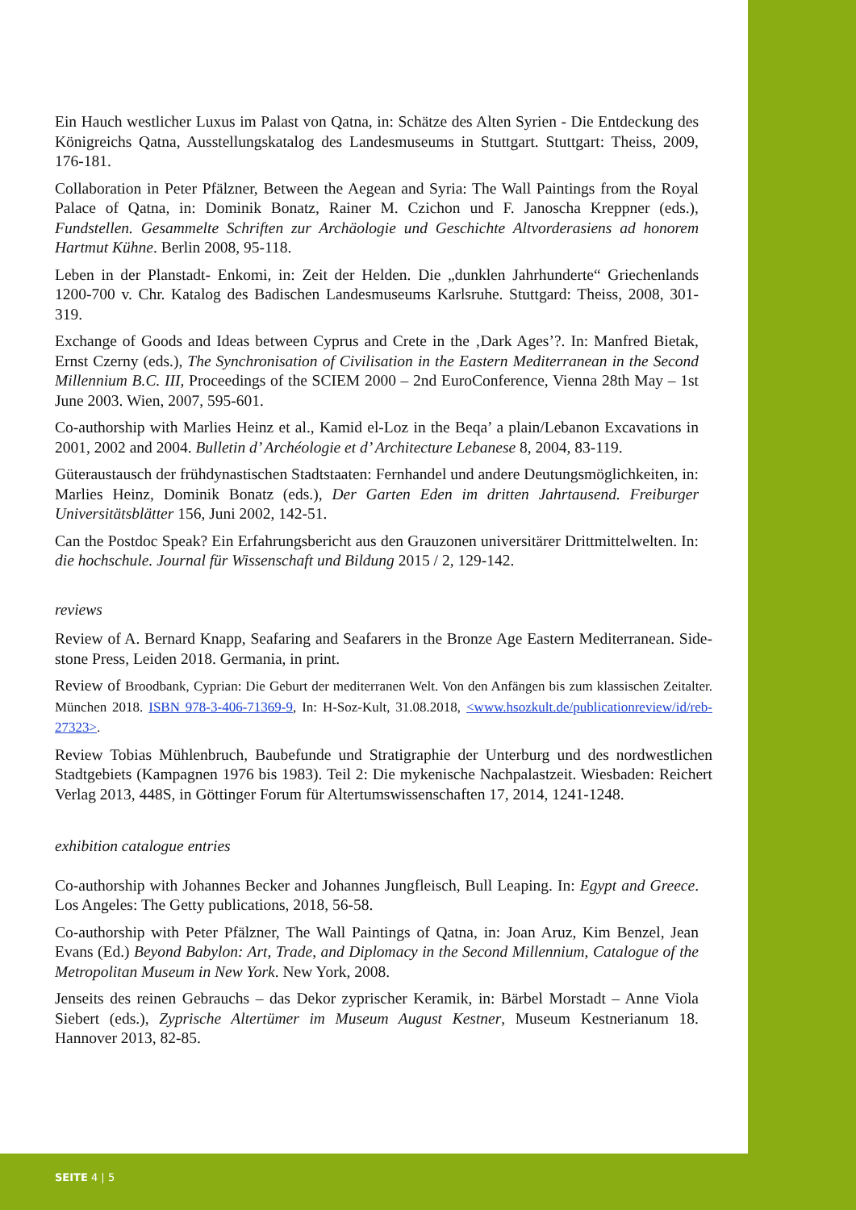Ein Hauch westlicher Luxus im Palast von Qatna, in: Schätze des Alten Syrien - Die Entdeckung des Königreichs Qatna, Ausstellungskatalog des Landesmuseums in Stuttgart. Stuttgart: Theiss, 2009, 176-181.
Collaboration in Peter Pfälzner, Between the Aegean and Syria: The Wall Paintings from the Royal Palace of Qatna, in: Dominik Bonatz, Rainer M. Czichon und F. Janoscha Kreppner (eds.), Fundstellen. Gesammelte Schriften zur Archäologie und Geschichte Altvorderasiens ad honorem Hartmut Kühne. Berlin 2008, 95-118.
Leben in der Planstadt- Enkomi, in: Zeit der Helden. Die „dunklen Jahrhunderte“ Griechenlands 1200-700 v. Chr. Katalog des Badischen Landesmuseums Karlsruhe. Stuttgard: Theiss, 2008, 301-319.
Exchange of Goods and Ideas between Cyprus and Crete in the ‚Dark Ages’?. In: Manfred Bietak, Ernst Czerny (eds.), The Synchronisation of Civilisation in the Eastern Mediterranean in the Second Millennium B.C. III, Proceedings of the SCIEM 2000 – 2nd EuroConference, Vienna 28th May – 1st June 2003. Wien, 2007, 595-601.
Co-authorship with Marlies Heinz et al., Kamid el-Loz in the Beqa’ a plain/Lebanon Excavations in 2001, 2002 and 2004. Bulletin d’ Archéologie et d’ Architecture Lebanese 8, 2004, 83-119.
Güteraustausch der frühdynastischen Stadtstaaten: Fernhandel und andere Deutungsmöglichkeiten, in: Marlies Heinz, Dominik Bonatz (eds.), Der Garten Eden im dritten Jahrtausend. Freiburger Universitätsblätter 156, Juni 2002, 142-51.
Can the Postdoc Speak? Ein Erfahrungsbericht aus den Grauzonen universitärer Drittmittelwelten. In: die hochschule. Journal für Wissenschaft und Bildung 2015 / 2, 129-142.
reviews
Review of A. Bernard Knapp, Seafaring and Seafarers in the Bronze Age Eastern Mediterranean. Side-stone Press, Leiden 2018. Germania, in print.
Review of Broodbank, Cyprian: Die Geburt der mediterranen Welt. Von den Anfängen bis zum klassischen Zeitalter. München 2018. ISBN 978-3-406-71369-9, In: H-Soz-Kult, 31.08.2018, <www.hsozkult.de/publicationreview/id/reb-27323>.
Review Tobias Mühlenbruch, Baubefunde und Stratigraphie der Unterburg und des nordwestlichen Stadtgebiets (Kampagnen 1976 bis 1983). Teil 2: Die mykenische Nachpalastzeit. Wiesbaden: Reichert Verlag 2013, 448S, in Göttinger Forum für Altertumswissenschaften 17, 2014, 1241-1248.
exhibition catalogue entries
Co-authorship with Johannes Becker and Johannes Jungfleisch, Bull Leaping. In: Egypt and Greece. Los Angeles: The Getty publications, 2018, 56-58.
Co-authorship with Peter Pfälzner, The Wall Paintings of Qatna, in: Joan Aruz, Kim Benzel, Jean Evans (Ed.) Beyond Babylon: Art, Trade, and Diplomacy in the Second Millennium, Catalogue of the Metropolitan Museum in New York. New York, 2008.
Jenseits des reinen Gebrauchs – das Dekor zyprischer Keramik, in: Bärbel Morstadt – Anne Viola Siebert (eds.), Zyprische Altertümer im Museum August Kestner, Museum Kestnerianum 18. Hannover 2013, 82-85.
SEITE 4 | 5